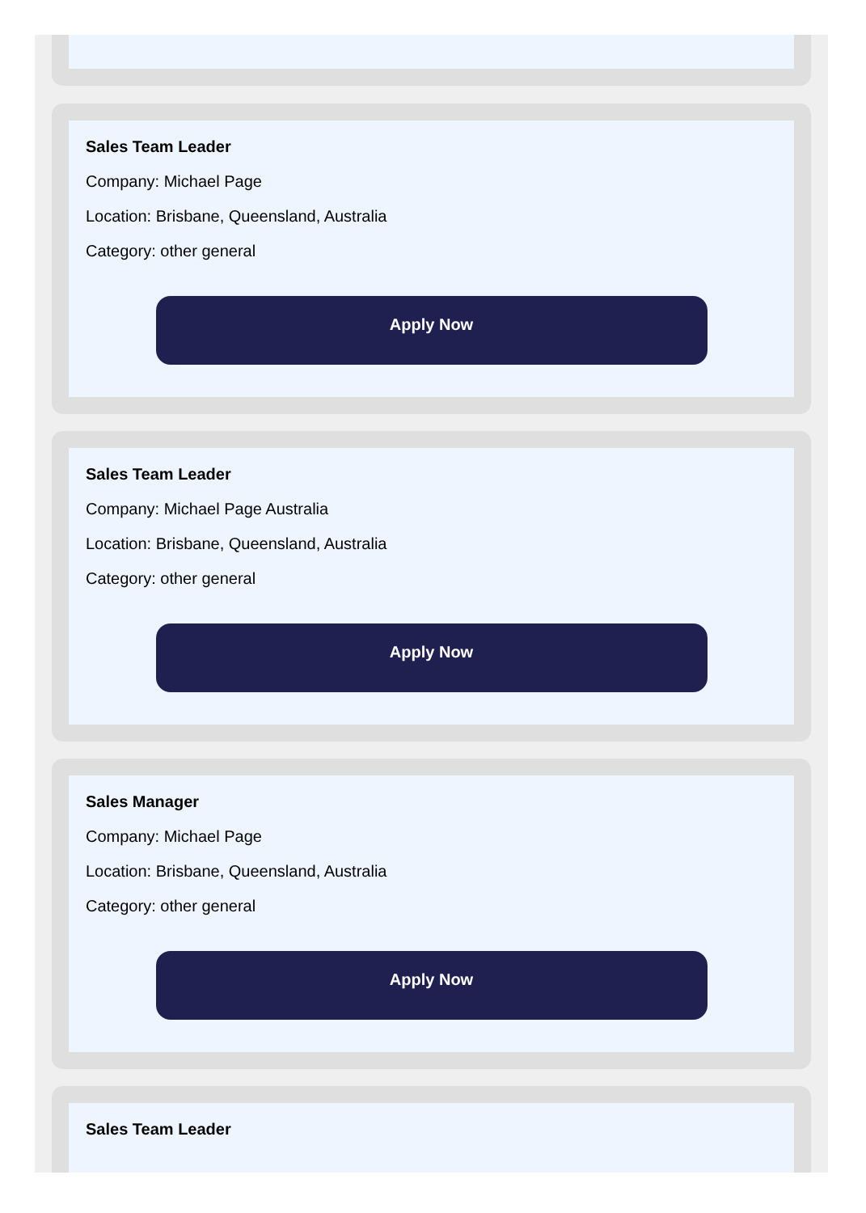Sales Team Leader
Company: Michael Page
Location: Brisbane, Queensland, Australia
Category: other general
Apply Now
Sales Team Leader
Company: Michael Page Australia
Location: Brisbane, Queensland, Australia
Category: other general
Apply Now
Sales Manager
Company: Michael Page
Location: Brisbane, Queensland, Australia
Category: other general
Apply Now
Sales Team Leader